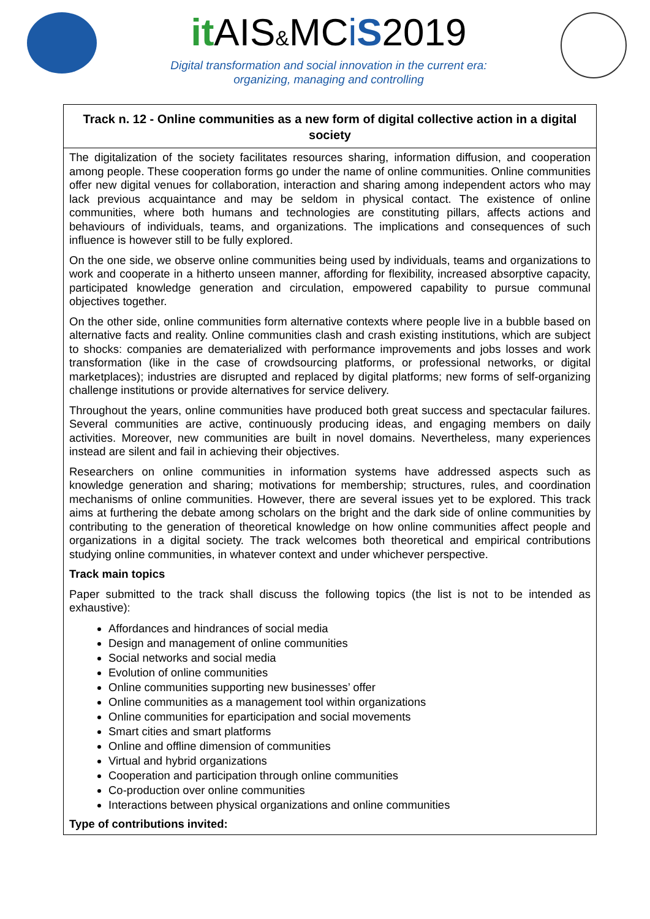it AIS&MCiS2019
Digital transformation and social innovation in the current era:
organizing, managing and controlling
Track n. 12 - Online communities as a new form of digital collective action in a digital society
The digitalization of the society facilitates resources sharing, information diffusion, and cooperation among people. These cooperation forms go under the name of online communities. Online communities offer new digital venues for collaboration, interaction and sharing among independent actors who may lack previous acquaintance and may be seldom in physical contact. The existence of online communities, where both humans and technologies are constituting pillars, affects actions and behaviours of individuals, teams, and organizations. The implications and consequences of such influence is however still to be fully explored.
On the one side, we observe online communities being used by individuals, teams and organizations to work and cooperate in a hitherto unseen manner, affording for flexibility, increased absorptive capacity, participated knowledge generation and circulation, empowered capability to pursue communal objectives together.
On the other side, online communities form alternative contexts where people live in a bubble based on alternative facts and reality. Online communities clash and crash existing institutions, which are subject to shocks: companies are dematerialized with performance improvements and jobs losses and work transformation (like in the case of crowdsourcing platforms, or professional networks, or digital marketplaces); industries are disrupted and replaced by digital platforms; new forms of self-organizing challenge institutions or provide alternatives for service delivery.
Throughout the years, online communities have produced both great success and spectacular failures. Several communities are active, continuously producing ideas, and engaging members on daily activities. Moreover, new communities are built in novel domains. Nevertheless, many experiences instead are silent and fail in achieving their objectives.
Researchers on online communities in information systems have addressed aspects such as knowledge generation and sharing; motivations for membership; structures, rules, and coordination mechanisms of online communities. However, there are several issues yet to be explored. This track aims at furthering the debate among scholars on the bright and the dark side of online communities by contributing to the generation of theoretical knowledge on how online communities affect people and organizations in a digital society. The track welcomes both theoretical and empirical contributions studying online communities, in whatever context and under whichever perspective.
Track main topics
Paper submitted to the track shall discuss the following topics (the list is not to be intended as exhaustive):
Affordances and hindrances of social media
Design and management of online communities
Social networks and social media
Evolution of online communities
Online communities supporting new businesses’ offer
Online communities as a management tool within organizations
Online communities for eparticipation and social movements
Smart cities and smart platforms
Online and offline dimension of communities
Virtual and hybrid organizations
Cooperation and participation through online communities
Co-production over online communities
Interactions between physical organizations and online communities
Type of contributions invited: